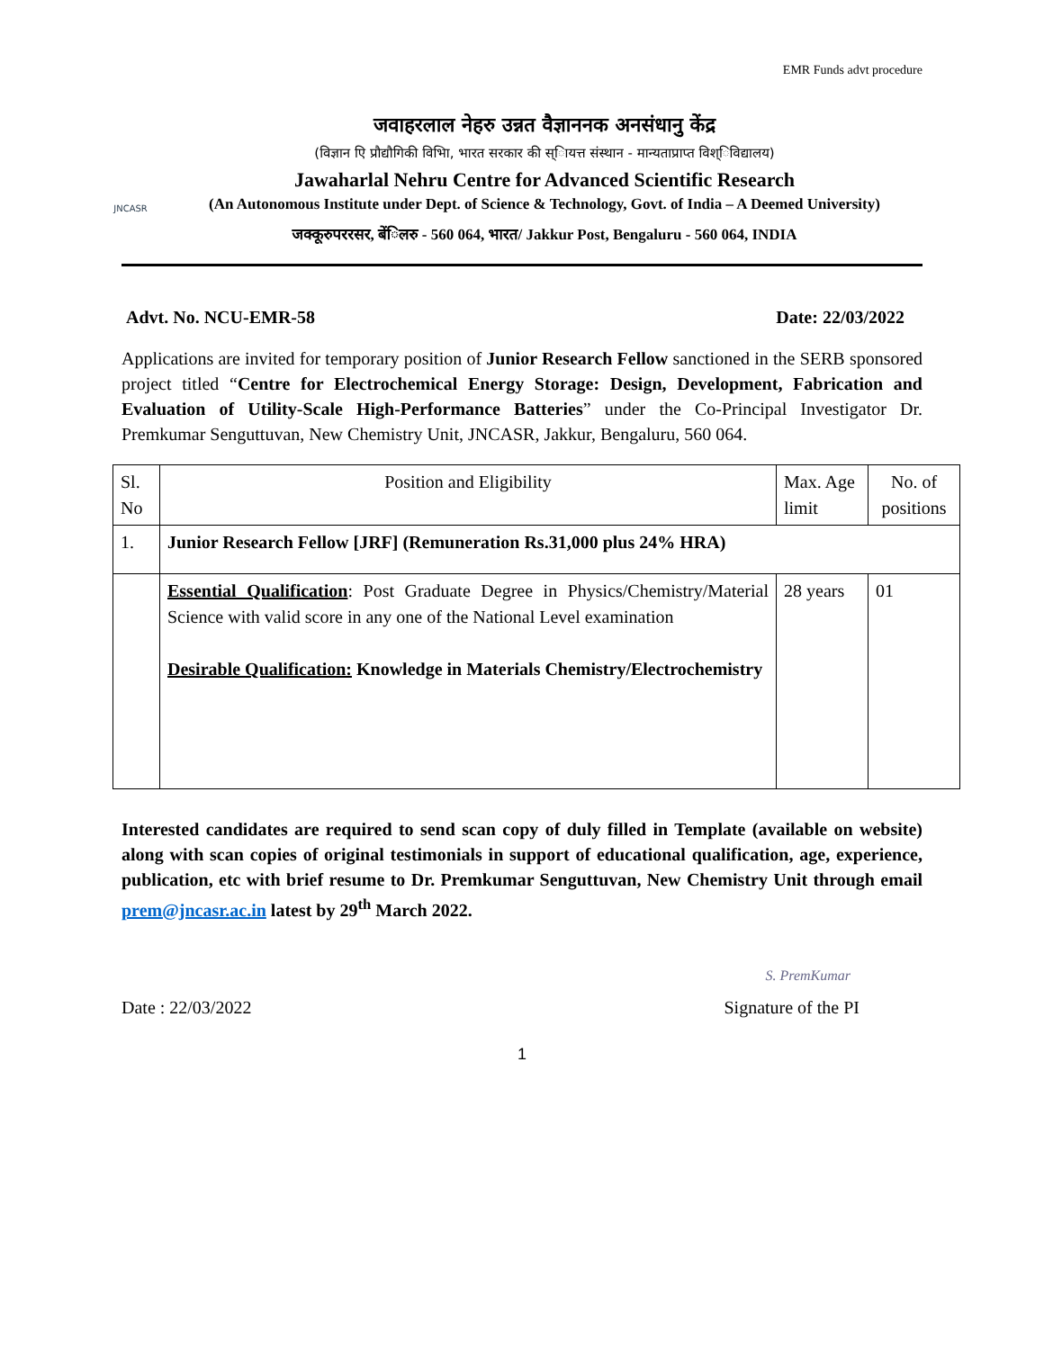EMR Funds advt procedure
JNCASR
जवाहरलाल नेहरु उन्नत वैज्ञाननक अनसंधानु केंद्र
(विज्ञान एि प्रौद्यौगिकी विभाि, भारत सरकार की स्िायत्त संस्थान - मान्यताप्राप्त विश्िविद्यालय)
Jawaharlal Nehru Centre for Advanced Scientific Research
(An Autonomous Institute under Dept. of Science & Technology, Govt. of India – A Deemed University)
जक्कूरुपररसर, बेंिलरु - 560 064, भारत/ Jakkur Post, Bengaluru - 560 064, INDIA
Advt. No. NCU-EMR-58 Date: 22/03/2022
Applications are invited for temporary position of Junior Research Fellow sanctioned in the SERB sponsored project titled “Centre for Electrochemical Energy Storage: Design, Development, Fabrication and Evaluation of Utility-Scale High-Performance Batteries” under the Co-Principal Investigator Dr. Premkumar Senguttuvan, New Chemistry Unit, JNCASR, Jakkur, Bengaluru, 560 064.
| Sl. No | Position and Eligibility | Max. Age limit | No. of positions |
| 1. | Junior Research Fellow [JRF] (Remuneration Rs.31,000 plus 24% HRA) | | |
| | Essential Qualification : Post Graduate Degree in Physics/Chemistry/Material Science with valid score in any one of the National Level examination Desirable Qualification: Knowledge in Materials Chemistry/Electrochemistry | 28 years | 01 |
Interested candidates are required to send scan copy of duly filled in Template (available on website) along with scan copies of original testimonials in support of educational qualification, age, experience, publication, etc with brief resume to Dr. Premkumar Senguttuvan, New Chemistry Unit through email prem@jncasr.ac.in latest by 29<sup>th</sup> March 2022.
S. PremKumar
Date : 22/03/2022 Signature of the PI
1